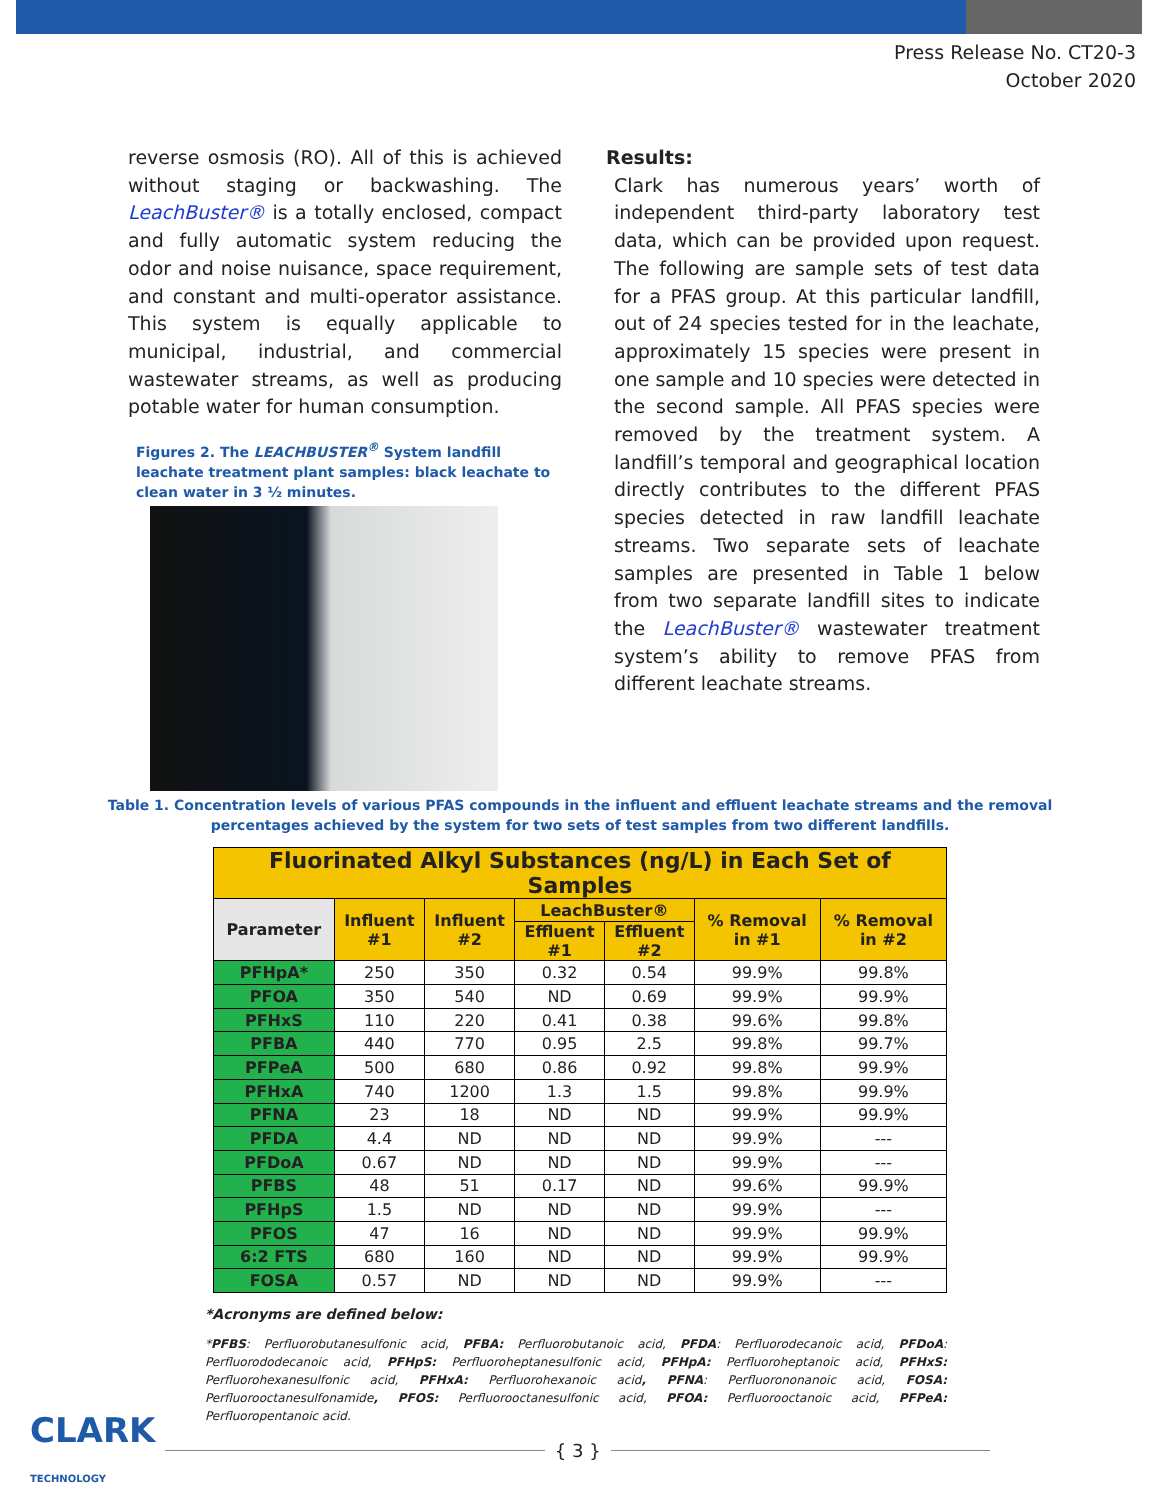Press Release No. CT20-3
October 2020
reverse osmosis (RO). All of this is achieved without staging or backwashing. The LeachBuster® is a totally enclosed, compact and fully automatic system reducing the odor and noise nuisance, space requirement, and constant and multi-operator assistance. This system is equally applicable to municipal, industrial, and commercial wastewater streams, as well as producing potable water for human consumption.
Figures 2. The LEACHBUSTER<sup>®</sup> System landfill leachate treatment plant samples: black leachate to clean water in 3 ½ minutes.
Results:
Clark has numerous years’ worth of independent third-party laboratory test data, which can be provided upon request. The following are sample sets of test data for a PFAS group. At this particular landfill, out of 24 species tested for in the leachate, approximately 15 species were present in one sample and 10 species were detected in the second sample. All PFAS species were removed by the treatment system. A landfill’s temporal and geographical location directly contributes to the different PFAS species detected in raw landfill leachate streams. Two separate sets of leachate samples are presented in Table 1 below from two separate landfill sites to indicate the LeachBuster® wastewater treatment system’s ability to remove PFAS from different leachate streams.
Table 1. Concentration levels of various PFAS compounds in the influent and effluent leachate streams and the removal
percentages achieved by the system for two sets of test samples from two different landfills.
| Fluorinated Alkyl Substances (ng/L) in Each Set of Samples | | | | | | |
| --- | --- | --- | --- | --- | --- | --- |
| Parameter | Influent #1 | Influent #2 | LeachBuster® | | % Removal in #1 | % Removal in #2 |
| | | | Effluent #1 | Effluent #2 | | |
| PFHpA* | 250 | 350 | 0.32 | 0.54 | 99.9% | 99.8% |
| PFOA | 350 | 540 | ND | 0.69 | 99.9% | 99.9% |
| PFHxS | 110 | 220 | 0.41 | 0.38 | 99.6% | 99.8% |
| PFBA | 440 | 770 | 0.95 | 2.5 | 99.8% | 99.7% |
| PFPeA | 500 | 680 | 0.86 | 0.92 | 99.8% | 99.9% |
| PFHxA | 740 | 1200 | 1.3 | 1.5 | 99.8% | 99.9% |
| PFNA | 23 | 18 | ND | ND | 99.9% | 99.9% |
| PFDA | 4.4 | ND | ND | ND | 99.9% | --- |
| PFDoA | 0.67 | ND | ND | ND | 99.9% | --- |
| PFBS | 48 | 51 | 0.17 | ND | 99.6% | 99.9% |
| PFHpS | 1.5 | ND | ND | ND | 99.9% | --- |
| PFOS | 47 | 16 | ND | ND | 99.9% | 99.9% |
| 6:2 FTS | 680 | 160 | ND | ND | 99.9% | 99.9% |
| FOSA | 0.57 | ND | ND | ND | 99.9% | --- |
*Acronyms are defined below:
*PFBS: Perfluorobutanesulfonic acid, PFBA: Perfluorobutanoic acid, PFDA: Perfluorodecanoic acid, PFDoA: Perfluorododecanoic acid, PFHpS: Perfluoroheptanesulfonic acid, PFHpA: Perfluoroheptanoic acid, PFHxS: Perfluorohexanesulfonic acid, PFHxA: Perfluorohexanoic acid, PFNA: Perfluorononanoic acid, FOSA: Perfluorooctanesulfonamide, PFOS: Perfluorooctanesulfonic acid, PFOA: Perfluorooctanoic acid, PFPeA: Perfluoropentanoic acid.
CLARK
TECHNOLOGY
{ 3 }